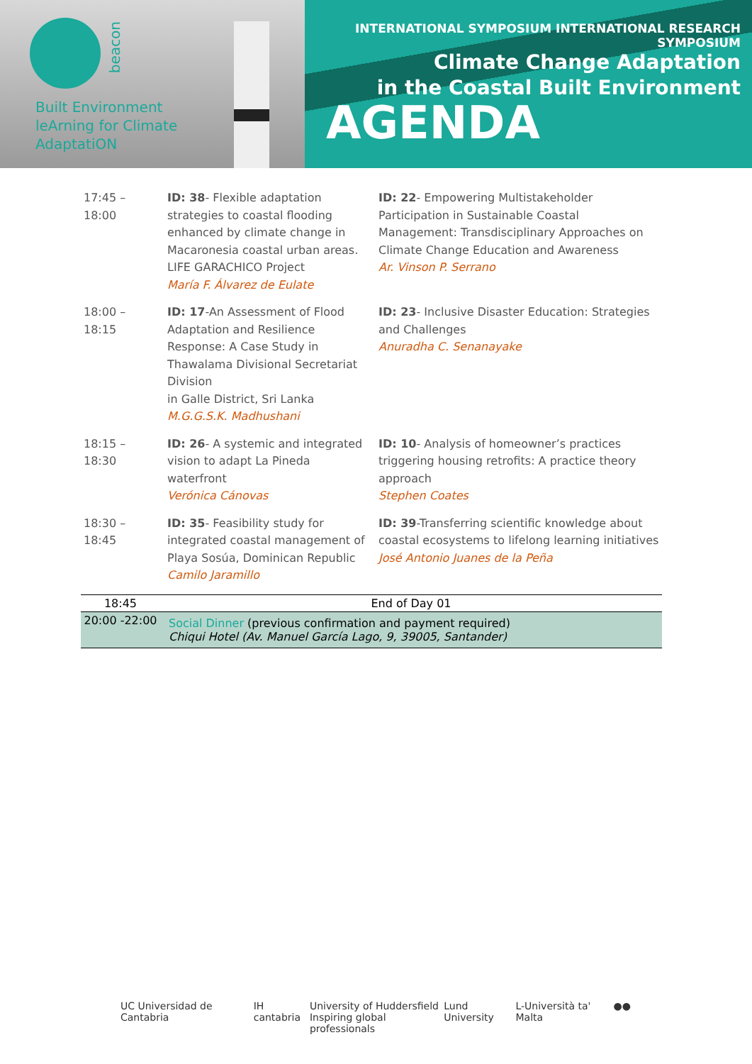beacon
Built Environment
leArning for Climate
AdaptatiON
INTERNATIONAL SYMPOSIUM INTERNATIONAL RESEARCH SYMPOSIUM
Climate Change Adaptation
in the Coastal Built Environment
AGENDA
| 17:45 – 18:00 | ID: 38 - Flexible adaptation strategies to coastal flooding enhanced by climate change in Macaronesia coastal urban areas. LIFE GARACHICO Project María F. Álvarez de Eulate | ID: 22 - Empowering Multistakeholder Participation in Sustainable Coastal Management: Transdisciplinary Approaches on Climate Change Education and Awareness Ar. Vinson P. Serrano |
| 18:00 – 18:15 | ID: 17 -An Assessment of Flood Adaptation and Resilience Response: A Case Study in Thawalama Divisional Secretariat Division in Galle District, Sri Lanka M.G.G.S.K. Madhushani | ID: 23 - Inclusive Disaster Education: Strategies and Challenges Anuradha C. Senanayake |
| 18:15 – 18:30 | ID: 26 - A systemic and integrated vision to adapt La Pineda waterfront Verónica Cánovas | ID: 10 - Analysis of homeowner’s practices triggering housing retrofits: A practice theory approach Stephen Coates |
| 18:30 – 18:45 | ID: 35 - Feasibility study for integrated coastal management of Playa Sosúa, Dominican Republic Camilo Jaramillo | ID: 39 -Transferring scientific knowledge about coastal ecosystems to lifelong learning initiatives José Antonio Juanes de la Peña |
| 18:45 | End of Day 01 |
| 20:00 -22:00 | Social Dinner (previous confirmation and payment required) Chiqui Hotel (Av. Manuel García Lago, 9, 39005, Santander) |
UC Universidad de Cantabria IH cantabria University of Huddersfield
Inspiring global professionals Lund University L-Università ta' Malta ● ●